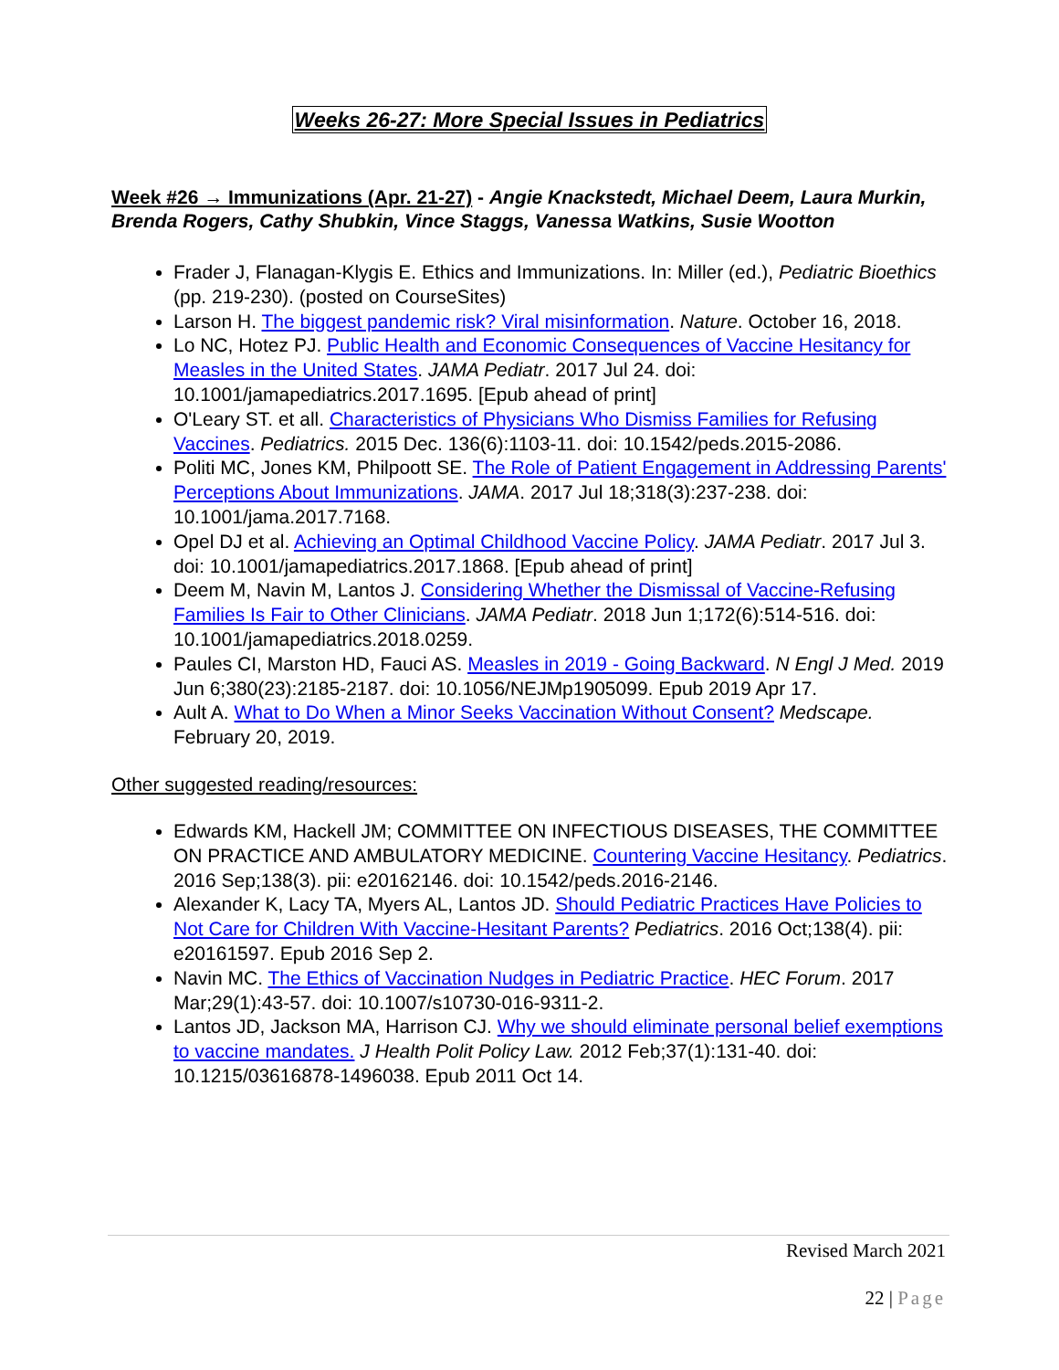Weeks 26-27: More Special Issues in Pediatrics
Week #26 → Immunizations (Apr. 21-27) - Angie Knackstedt, Michael Deem, Laura Murkin, Brenda Rogers, Cathy Shubkin, Vince Staggs, Vanessa Watkins, Susie Wootton
Frader J, Flanagan-Klygis E. Ethics and Immunizations. In: Miller (ed.), Pediatric Bioethics (pp. 219-230). (posted on CourseSites)
Larson H. The biggest pandemic risk? Viral misinformation. Nature. October 16, 2018.
Lo NC, Hotez PJ. Public Health and Economic Consequences of Vaccine Hesitancy for Measles in the United States. JAMA Pediatr. 2017 Jul 24. doi: 10.1001/jamapediatrics.2017.1695. [Epub ahead of print]
O'Leary ST. et all. Characteristics of Physicians Who Dismiss Families for Refusing Vaccines. Pediatrics. 2015 Dec. 136(6):1103-11. doi: 10.1542/peds.2015-2086.
Politi MC, Jones KM, Philpoott SE. The Role of Patient Engagement in Addressing Parents' Perceptions About Immunizations. JAMA. 2017 Jul 18;318(3):237-238. doi: 10.1001/jama.2017.7168.
Opel DJ et al. Achieving an Optimal Childhood Vaccine Policy. JAMA Pediatr. 2017 Jul 3. doi: 10.1001/jamapediatrics.2017.1868. [Epub ahead of print]
Deem M, Navin M, Lantos J. Considering Whether the Dismissal of Vaccine-Refusing Families Is Fair to Other Clinicians. JAMA Pediatr. 2018 Jun 1;172(6):514-516. doi: 10.1001/jamapediatrics.2018.0259.
Paules CI, Marston HD, Fauci AS. Measles in 2019 - Going Backward. N Engl J Med. 2019 Jun 6;380(23):2185-2187. doi: 10.1056/NEJMp1905099. Epub 2019 Apr 17.
Ault A. What to Do When a Minor Seeks Vaccination Without Consent? Medscape. February 20, 2019.
Other suggested reading/resources:
Edwards KM, Hackell JM; COMMITTEE ON INFECTIOUS DISEASES, THE COMMITTEE ON PRACTICE AND AMBULATORY MEDICINE. Countering Vaccine Hesitancy. Pediatrics. 2016 Sep;138(3). pii: e20162146. doi: 10.1542/peds.2016-2146.
Alexander K, Lacy TA, Myers AL, Lantos JD. Should Pediatric Practices Have Policies to Not Care for Children With Vaccine-Hesitant Parents? Pediatrics. 2016 Oct;138(4). pii: e20161597. Epub 2016 Sep 2.
Navin MC. The Ethics of Vaccination Nudges in Pediatric Practice. HEC Forum. 2017 Mar;29(1):43-57. doi: 10.1007/s10730-016-9311-2.
Lantos JD, Jackson MA, Harrison CJ. Why we should eliminate personal belief exemptions to vaccine mandates. J Health Polit Policy Law. 2012 Feb;37(1):131-40. doi: 10.1215/03616878-1496038. Epub 2011 Oct 14.
Revised March 2021
22 | Page